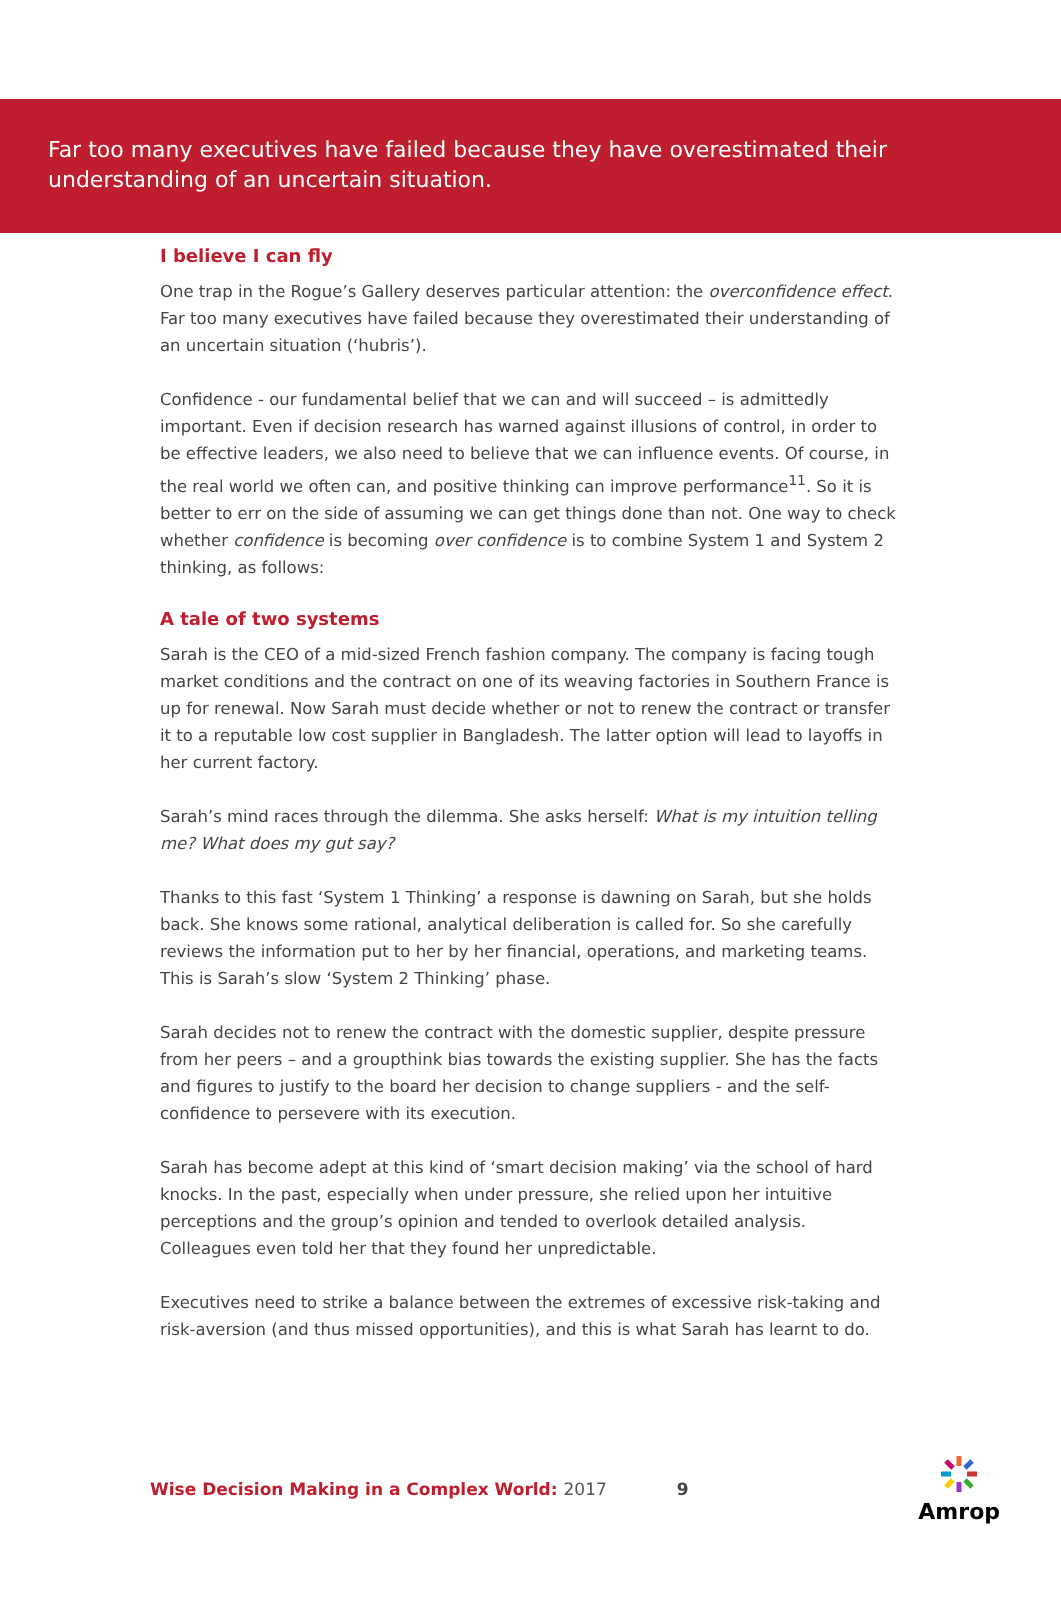Far too many executives have failed because they have overestimated their understanding of an uncertain situation.
I believe I can fly
One trap in the Rogue’s Gallery deserves particular attention: the overconfidence effect. Far too many executives have failed because they overestimated their understanding of an uncertain situation (‘hubris’).
Confidence - our fundamental belief that we can and will succeed – is admittedly important. Even if decision research has warned against illusions of control, in order to be effective leaders, we also need to believe that we can influence events. Of course, in the real world we often can, and positive thinking can improve performance<sup>11</sup>. So it is better to err on the side of assuming we can get things done than not. One way to check whether confidence is becoming over confidence is to combine System 1 and System 2 thinking, as follows:
A tale of two systems
Sarah is the CEO of a mid-sized French fashion company. The company is facing tough market conditions and the contract on one of its weaving factories in Southern France is up for renewal. Now Sarah must decide whether or not to renew the contract or transfer it to a reputable low cost supplier in Bangladesh. The latter option will lead to layoffs in her current factory.
Sarah’s mind races through the dilemma. She asks herself: What is my intuition telling me? What does my gut say?
Thanks to this fast ‘System 1 Thinking’ a response is dawning on Sarah, but she holds back. She knows some rational, analytical deliberation is called for. So she carefully reviews the information put to her by her financial, operations, and marketing teams. This is Sarah’s slow ‘System 2 Thinking’ phase.
Sarah decides not to renew the contract with the domestic supplier, despite pressure from her peers – and a groupthink bias towards the existing supplier. She has the facts and figures to justify to the board her decision to change suppliers - and the self-confidence to persevere with its execution.
Sarah has become adept at this kind of ‘smart decision making’ via the school of hard knocks. In the past, especially when under pressure, she relied upon her intuitive perceptions and the group’s opinion and tended to overlook detailed analysis. Colleagues even told her that they found her unpredictable.
Executives need to strike a balance between the extremes of excessive risk-taking and risk-aversion (and thus missed opportunities), and this is what Sarah has learnt to do.
Wise Decision Making in a Complex World: 2017
9
Amrop